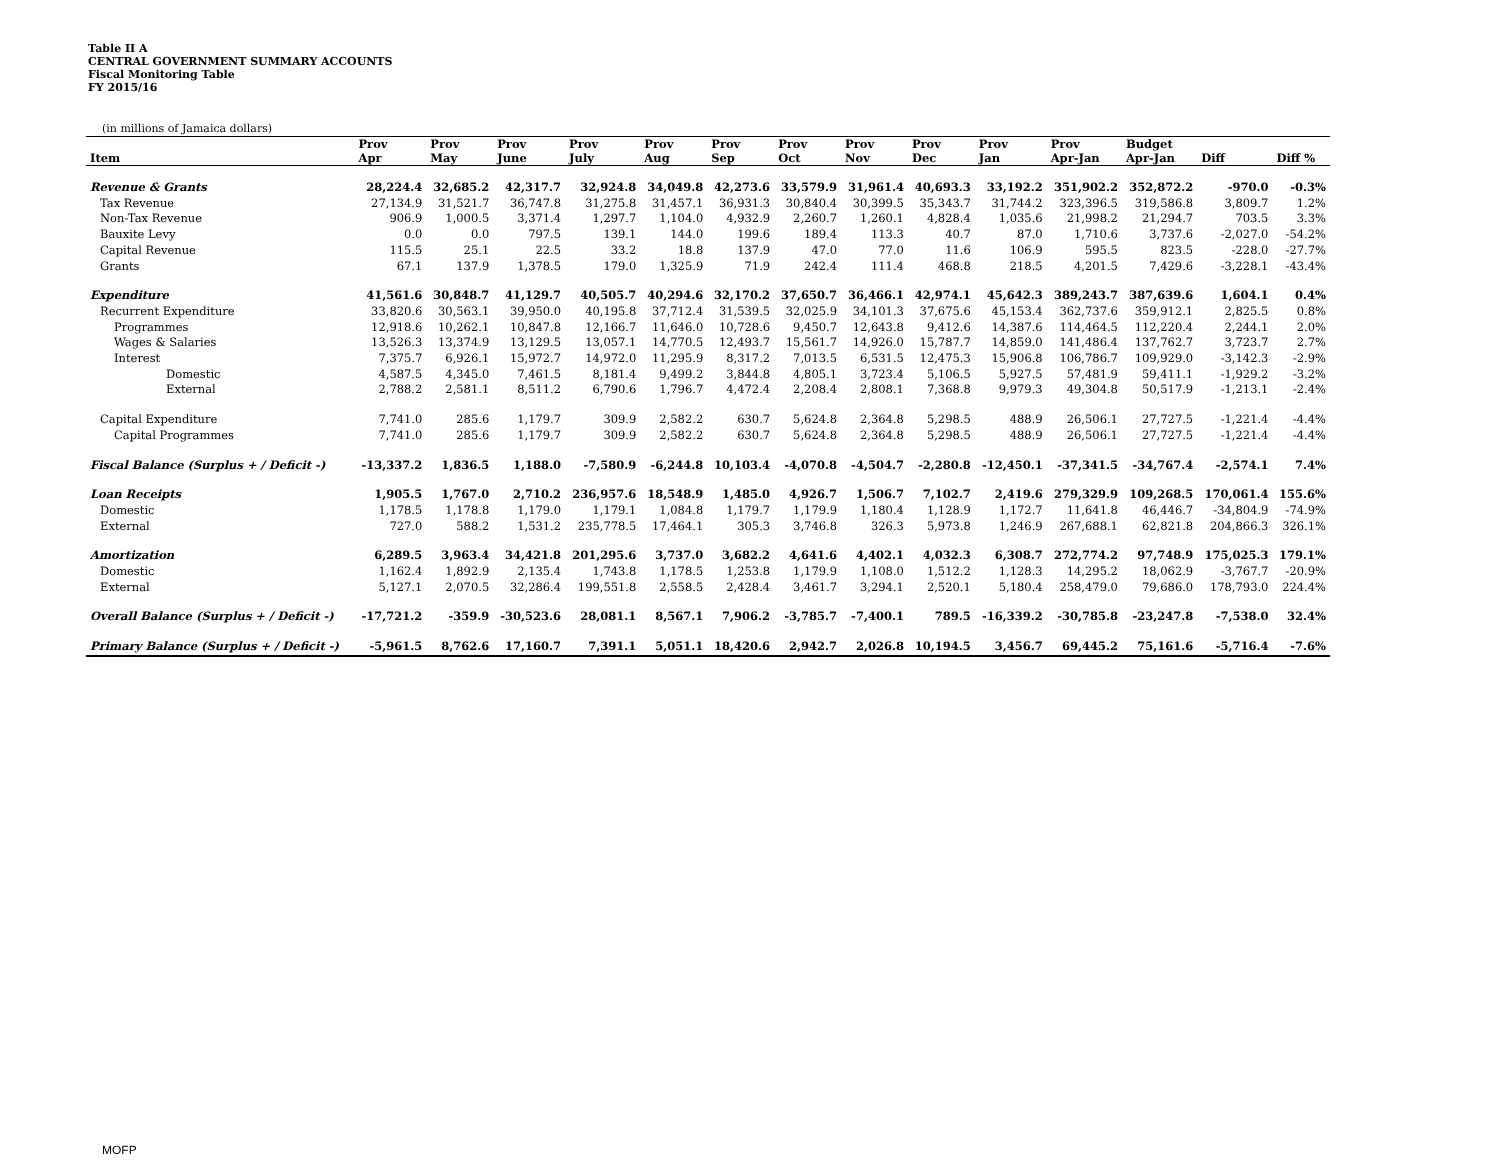Table II A
CENTRAL GOVERNMENT SUMMARY ACCOUNTS
Fiscal Monitoring Table
FY 2015/16
(in millions of Jamaica dollars)
| | Prov | Prov | Prov | Prov | Prov | Prov | Prov | Prov | Prov | Prov | Prov | Budget | | |
| --- | --- | --- | --- | --- | --- | --- | --- | --- | --- | --- | --- | --- | --- | --- |
| Item | Apr | May | June | July | Aug | Sep | Oct | Nov | Dec | Jan | Apr-Jan | Apr-Jan | Diff | Diff % |
| Revenue & Grants | 28,224.4 | 32,685.2 | 42,317.7 | 32,924.8 | 34,049.8 | 42,273.6 | 33,579.9 | 31,961.4 | 40,693.3 | 33,192.2 | 351,902.2 | 352,872.2 | -970.0 | -0.3% |
| Tax Revenue | 27,134.9 | 31,521.7 | 36,747.8 | 31,275.8 | 31,457.1 | 36,931.3 | 30,840.4 | 30,399.5 | 35,343.7 | 31,744.2 | 323,396.5 | 319,586.8 | 3,809.7 | 1.2% |
| Non-Tax Revenue | 906.9 | 1,000.5 | 3,371.4 | 1,297.7 | 1,104.0 | 4,932.9 | 2,260.7 | 1,260.1 | 4,828.4 | 1,035.6 | 21,998.2 | 21,294.7 | 703.5 | 3.3% |
| Bauxite Levy | 0.0 | 0.0 | 797.5 | 139.1 | 144.0 | 199.6 | 189.4 | 113.3 | 40.7 | 87.0 | 1,710.6 | 3,737.6 | -2,027.0 | -54.2% |
| Capital Revenue | 115.5 | 25.1 | 22.5 | 33.2 | 18.8 | 137.9 | 47.0 | 77.0 | 11.6 | 106.9 | 595.5 | 823.5 | -228.0 | -27.7% |
| Grants | 67.1 | 137.9 | 1,378.5 | 179.0 | 1,325.9 | 71.9 | 242.4 | 111.4 | 468.8 | 218.5 | 4,201.5 | 7,429.6 | -3,228.1 | -43.4% |
| Expenditure | 41,561.6 | 30,848.7 | 41,129.7 | 40,505.7 | 40,294.6 | 32,170.2 | 37,650.7 | 36,466.1 | 42,974.1 | 45,642.3 | 389,243.7 | 387,639.6 | 1,604.1 | 0.4% |
| Recurrent Expenditure | 33,820.6 | 30,563.1 | 39,950.0 | 40,195.8 | 37,712.4 | 31,539.5 | 32,025.9 | 34,101.3 | 37,675.6 | 45,153.4 | 362,737.6 | 359,912.1 | 2,825.5 | 0.8% |
| Programmes | 12,918.6 | 10,262.1 | 10,847.8 | 12,166.7 | 11,646.0 | 10,728.6 | 9,450.7 | 12,643.8 | 9,412.6 | 14,387.6 | 114,464.5 | 112,220.4 | 2,244.1 | 2.0% |
| Wages & Salaries | 13,526.3 | 13,374.9 | 13,129.5 | 13,057.1 | 14,770.5 | 12,493.7 | 15,561.7 | 14,926.0 | 15,787.7 | 14,859.0 | 141,486.4 | 137,762.7 | 3,723.7 | 2.7% |
| Interest | 7,375.7 | 6,926.1 | 15,972.7 | 14,972.0 | 11,295.9 | 8,317.2 | 7,013.5 | 6,531.5 | 12,475.3 | 15,906.8 | 106,786.7 | 109,929.0 | -3,142.3 | -2.9% |
| Domestic | 4,587.5 | 4,345.0 | 7,461.5 | 8,181.4 | 9,499.2 | 3,844.8 | 4,805.1 | 3,723.4 | 5,106.5 | 5,927.5 | 57,481.9 | 59,411.1 | -1,929.2 | -3.2% |
| External | 2,788.2 | 2,581.1 | 8,511.2 | 6,790.6 | 1,796.7 | 4,472.4 | 2,208.4 | 2,808.1 | 7,368.8 | 9,979.3 | 49,304.8 | 50,517.9 | -1,213.1 | -2.4% |
| Capital Expenditure | 7,741.0 | 285.6 | 1,179.7 | 309.9 | 2,582.2 | 630.7 | 5,624.8 | 2,364.8 | 5,298.5 | 488.9 | 26,506.1 | 27,727.5 | -1,221.4 | -4.4% |
| Capital Programmes | 7,741.0 | 285.6 | 1,179.7 | 309.9 | 2,582.2 | 630.7 | 5,624.8 | 2,364.8 | 5,298.5 | 488.9 | 26,506.1 | 27,727.5 | -1,221.4 | -4.4% |
| Fiscal Balance (Surplus + / Deficit -) | -13,337.2 | 1,836.5 | 1,188.0 | -7,580.9 | -6,244.8 | 10,103.4 | -4,070.8 | -4,504.7 | -2,280.8 | -12,450.1 | -37,341.5 | -34,767.4 | -2,574.1 | 7.4% |
| Loan Receipts | 1,905.5 | 1,767.0 | 2,710.2 | 236,957.6 | 18,548.9 | 1,485.0 | 4,926.7 | 1,506.7 | 7,102.7 | 2,419.6 | 279,329.9 | 109,268.5 | 170,061.4 | 155.6% |
| Domestic | 1,178.5 | 1,178.8 | 1,179.0 | 1,179.1 | 1,084.8 | 1,179.7 | 1,179.9 | 1,180.4 | 1,128.9 | 1,172.7 | 11,641.8 | 46,446.7 | -34,804.9 | -74.9% |
| External | 727.0 | 588.2 | 1,531.2 | 235,778.5 | 17,464.1 | 305.3 | 3,746.8 | 326.3 | 5,973.8 | 1,246.9 | 267,688.1 | 62,821.8 | 204,866.3 | 326.1% |
| Amortization | 6,289.5 | 3,963.4 | 34,421.8 | 201,295.6 | 3,737.0 | 3,682.2 | 4,641.6 | 4,402.1 | 4,032.3 | 6,308.7 | 272,774.2 | 97,748.9 | 175,025.3 | 179.1% |
| Domestic | 1,162.4 | 1,892.9 | 2,135.4 | 1,743.8 | 1,178.5 | 1,253.8 | 1,179.9 | 1,108.0 | 1,512.2 | 1,128.3 | 14,295.2 | 18,062.9 | -3,767.7 | -20.9% |
| External | 5,127.1 | 2,070.5 | 32,286.4 | 199,551.8 | 2,558.5 | 2,428.4 | 3,461.7 | 3,294.1 | 2,520.1 | 5,180.4 | 258,479.0 | 79,686.0 | 178,793.0 | 224.4% |
| Overall Balance (Surplus + / Deficit -) | -17,721.2 | -359.9 | -30,523.6 | 28,081.1 | 8,567.1 | 7,906.2 | -3,785.7 | -7,400.1 | 789.5 | -16,339.2 | -30,785.8 | -23,247.8 | -7,538.0 | 32.4% |
| Primary Balance (Surplus + / Deficit -) | -5,961.5 | 8,762.6 | 17,160.7 | 7,391.1 | 5,051.1 | 18,420.6 | 2,942.7 | 2,026.8 | 10,194.5 | 3,456.7 | 69,445.2 | 75,161.6 | -5,716.4 | -7.6% |
MOFP